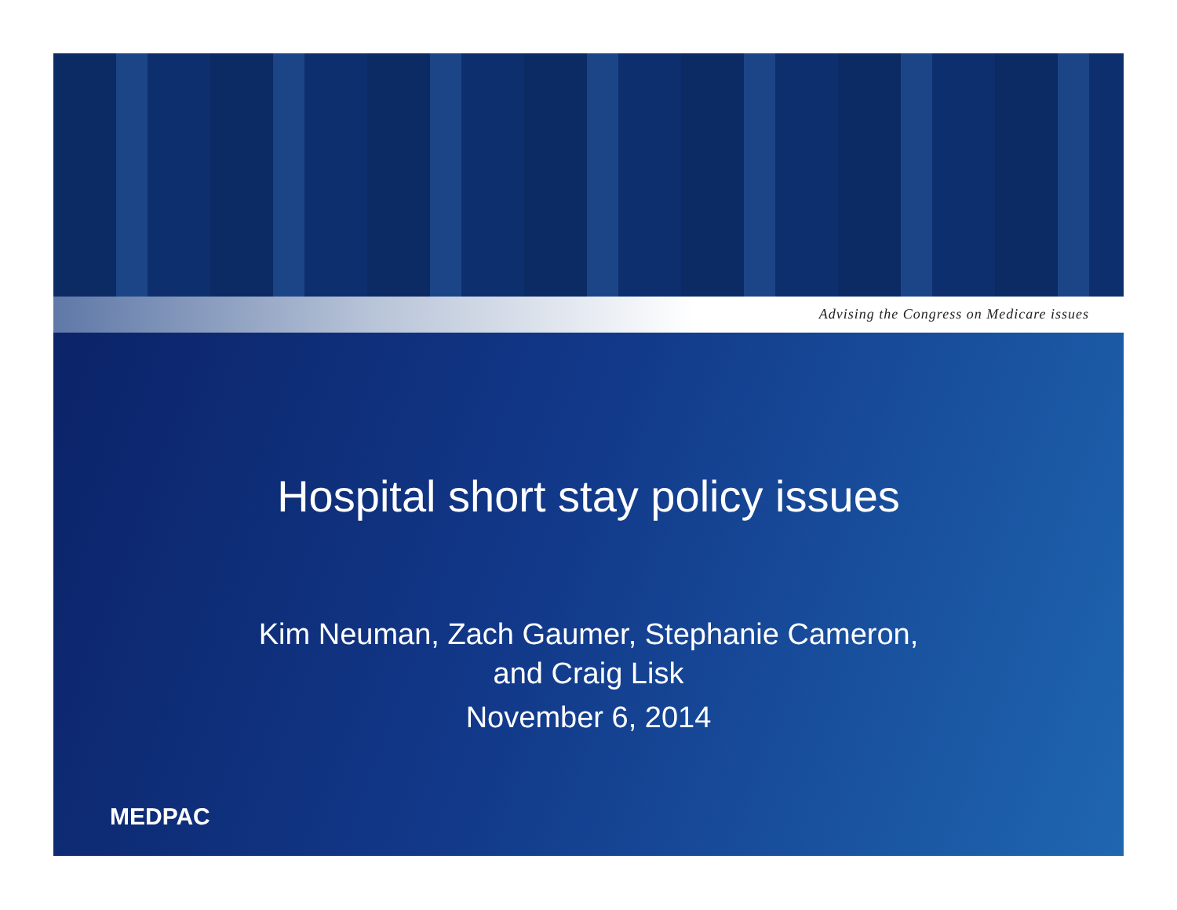Advising the Congress on Medicare issues
Hospital short stay policy issues
Kim Neuman, Zach Gaumer, Stephanie Cameron,
and Craig Lisk
November 6, 2014
MEDPAC